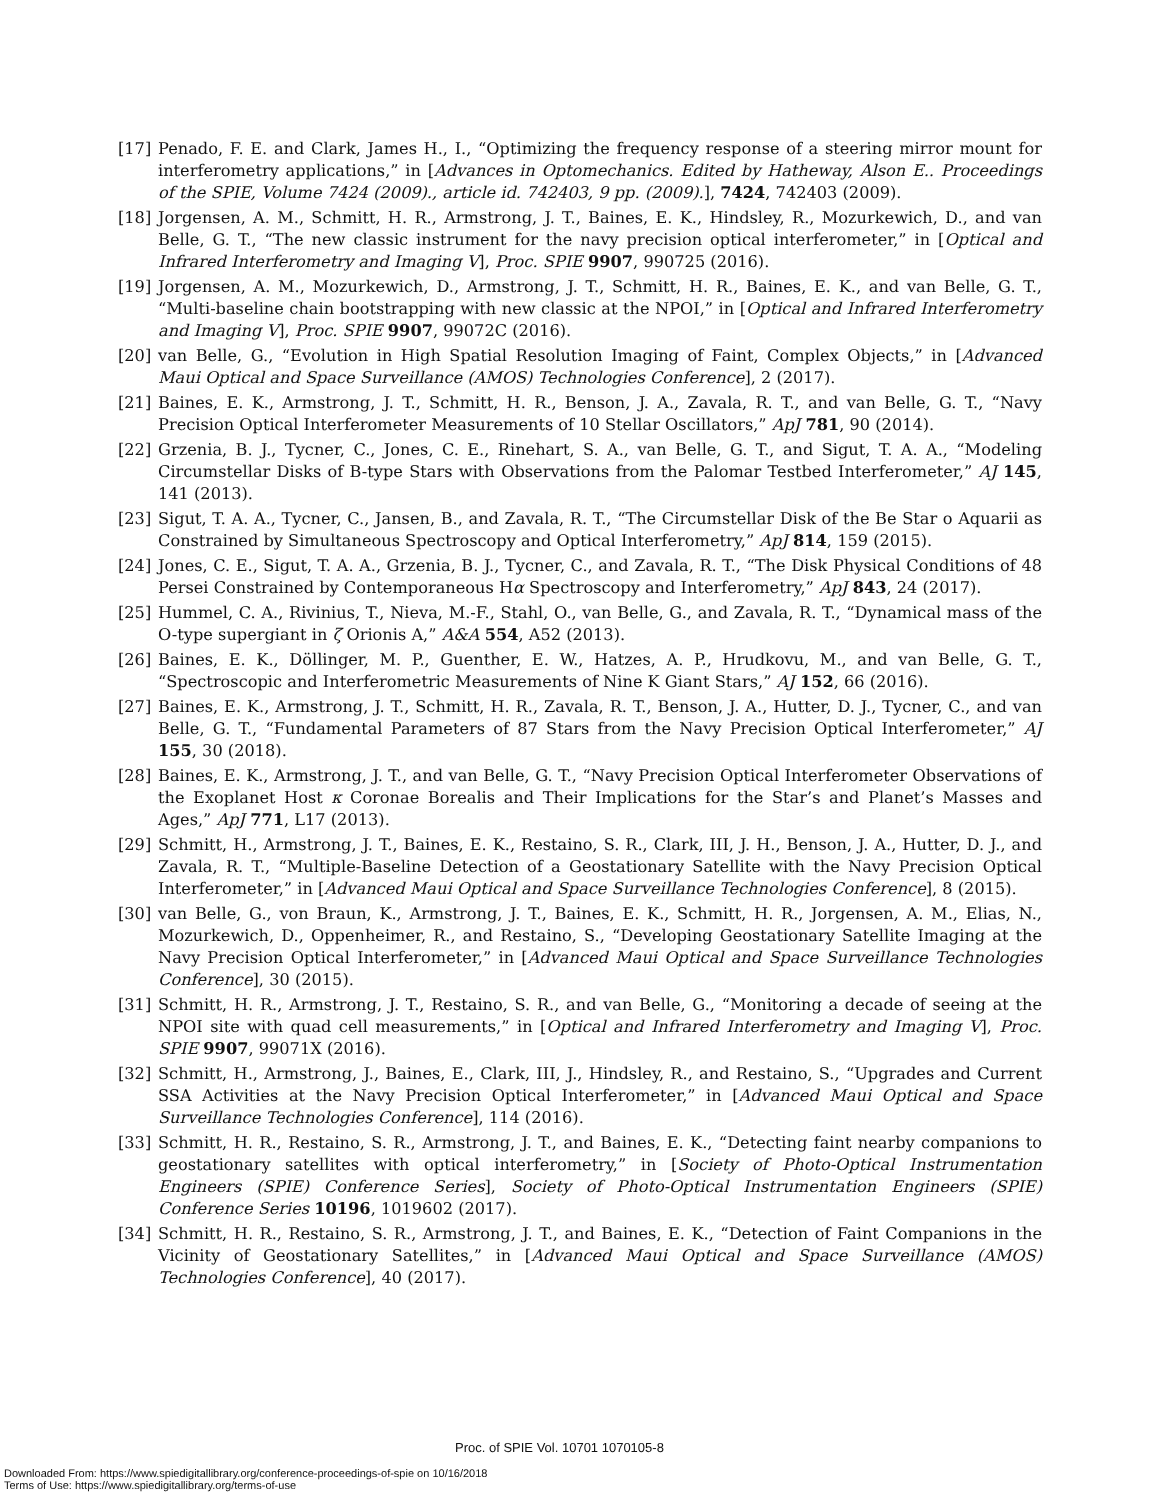[17] Penado, F. E. and Clark, James H., I., “Optimizing the frequency response of a steering mirror mount for interferometry applications,” in [Advances in Optomechanics. Edited by Hatheway, Alson E.. Proceedings of the SPIE, Volume 7424 (2009)., article id. 742403, 9 pp. (2009).], 7424, 742403 (2009).
[18] Jorgensen, A. M., Schmitt, H. R., Armstrong, J. T., Baines, E. K., Hindsley, R., Mozurkewich, D., and van Belle, G. T., “The new classic instrument for the navy precision optical interferometer,” in [Optical and Infrared Interferometry and Imaging V], Proc. SPIE 9907, 990725 (2016).
[19] Jorgensen, A. M., Mozurkewich, D., Armstrong, J. T., Schmitt, H. R., Baines, E. K., and van Belle, G. T., “Multi-baseline chain bootstrapping with new classic at the NPOI,” in [Optical and Infrared Interferometry and Imaging V], Proc. SPIE 9907, 99072C (2016).
[20] van Belle, G., “Evolution in High Spatial Resolution Imaging of Faint, Complex Objects,” in [Advanced Maui Optical and Space Surveillance (AMOS) Technologies Conference], 2 (2017).
[21] Baines, E. K., Armstrong, J. T., Schmitt, H. R., Benson, J. A., Zavala, R. T., and van Belle, G. T., “Navy Precision Optical Interferometer Measurements of 10 Stellar Oscillators,” ApJ 781, 90 (2014).
[22] Grzenia, B. J., Tycner, C., Jones, C. E., Rinehart, S. A., van Belle, G. T., and Sigut, T. A. A., “Modeling Circumstellar Disks of B-type Stars with Observations from the Palomar Testbed Interferometer,” AJ 145, 141 (2013).
[23] Sigut, T. A. A., Tycner, C., Jansen, B., and Zavala, R. T., “The Circumstellar Disk of the Be Star o Aquarii as Constrained by Simultaneous Spectroscopy and Optical Interferometry,” ApJ 814, 159 (2015).
[24] Jones, C. E., Sigut, T. A. A., Grzenia, B. J., Tycner, C., and Zavala, R. T., “The Disk Physical Conditions of 48 Persei Constrained by Contemporaneous Hα Spectroscopy and Interferometry,” ApJ 843, 24 (2017).
[25] Hummel, C. A., Rivinius, T., Nieva, M.-F., Stahl, O., van Belle, G., and Zavala, R. T., “Dynamical mass of the O-type supergiant in ζ Orionis A,” A&A 554, A52 (2013).
[26] Baines, E. K., Döllinger, M. P., Guenther, E. W., Hatzes, A. P., Hrudkovu, M., and van Belle, G. T., “Spectroscopic and Interferometric Measurements of Nine K Giant Stars,” AJ 152, 66 (2016).
[27] Baines, E. K., Armstrong, J. T., Schmitt, H. R., Zavala, R. T., Benson, J. A., Hutter, D. J., Tycner, C., and van Belle, G. T., “Fundamental Parameters of 87 Stars from the Navy Precision Optical Interferometer,” AJ 155, 30 (2018).
[28] Baines, E. K., Armstrong, J. T., and van Belle, G. T., “Navy Precision Optical Interferometer Observations of the Exoplanet Host κ Coronae Borealis and Their Implications for the Star’s and Planet’s Masses and Ages,” ApJ 771, L17 (2013).
[29] Schmitt, H., Armstrong, J. T., Baines, E. K., Restaino, S. R., Clark, III, J. H., Benson, J. A., Hutter, D. J., and Zavala, R. T., “Multiple-Baseline Detection of a Geostationary Satellite with the Navy Precision Optical Interferometer,” in [Advanced Maui Optical and Space Surveillance Technologies Conference], 8 (2015).
[30] van Belle, G., von Braun, K., Armstrong, J. T., Baines, E. K., Schmitt, H. R., Jorgensen, A. M., Elias, N., Mozurkewich, D., Oppenheimer, R., and Restaino, S., “Developing Geostationary Satellite Imaging at the Navy Precision Optical Interferometer,” in [Advanced Maui Optical and Space Surveillance Technologies Conference], 30 (2015).
[31] Schmitt, H. R., Armstrong, J. T., Restaino, S. R., and van Belle, G., “Monitoring a decade of seeing at the NPOI site with quad cell measurements,” in [Optical and Infrared Interferometry and Imaging V], Proc. SPIE 9907, 99071X (2016).
[32] Schmitt, H., Armstrong, J., Baines, E., Clark, III, J., Hindsley, R., and Restaino, S., “Upgrades and Current SSA Activities at the Navy Precision Optical Interferometer,” in [Advanced Maui Optical and Space Surveillance Technologies Conference], 114 (2016).
[33] Schmitt, H. R., Restaino, S. R., Armstrong, J. T., and Baines, E. K., “Detecting faint nearby companions to geostationary satellites with optical interferometry,” in [Society of Photo-Optical Instrumentation Engineers (SPIE) Conference Series], Society of Photo-Optical Instrumentation Engineers (SPIE) Conference Series 10196, 1019602 (2017).
[34] Schmitt, H. R., Restaino, S. R., Armstrong, J. T., and Baines, E. K., “Detection of Faint Companions in the Vicinity of Geostationary Satellites,” in [Advanced Maui Optical and Space Surveillance (AMOS) Technologies Conference], 40 (2017).
Proc. of SPIE Vol. 10701 1070105-8
Downloaded From: https://www.spiedigitallibrary.org/conference-proceedings-of-spie on 10/16/2018
Terms of Use: https://www.spiedigitallibrary.org/terms-of-use